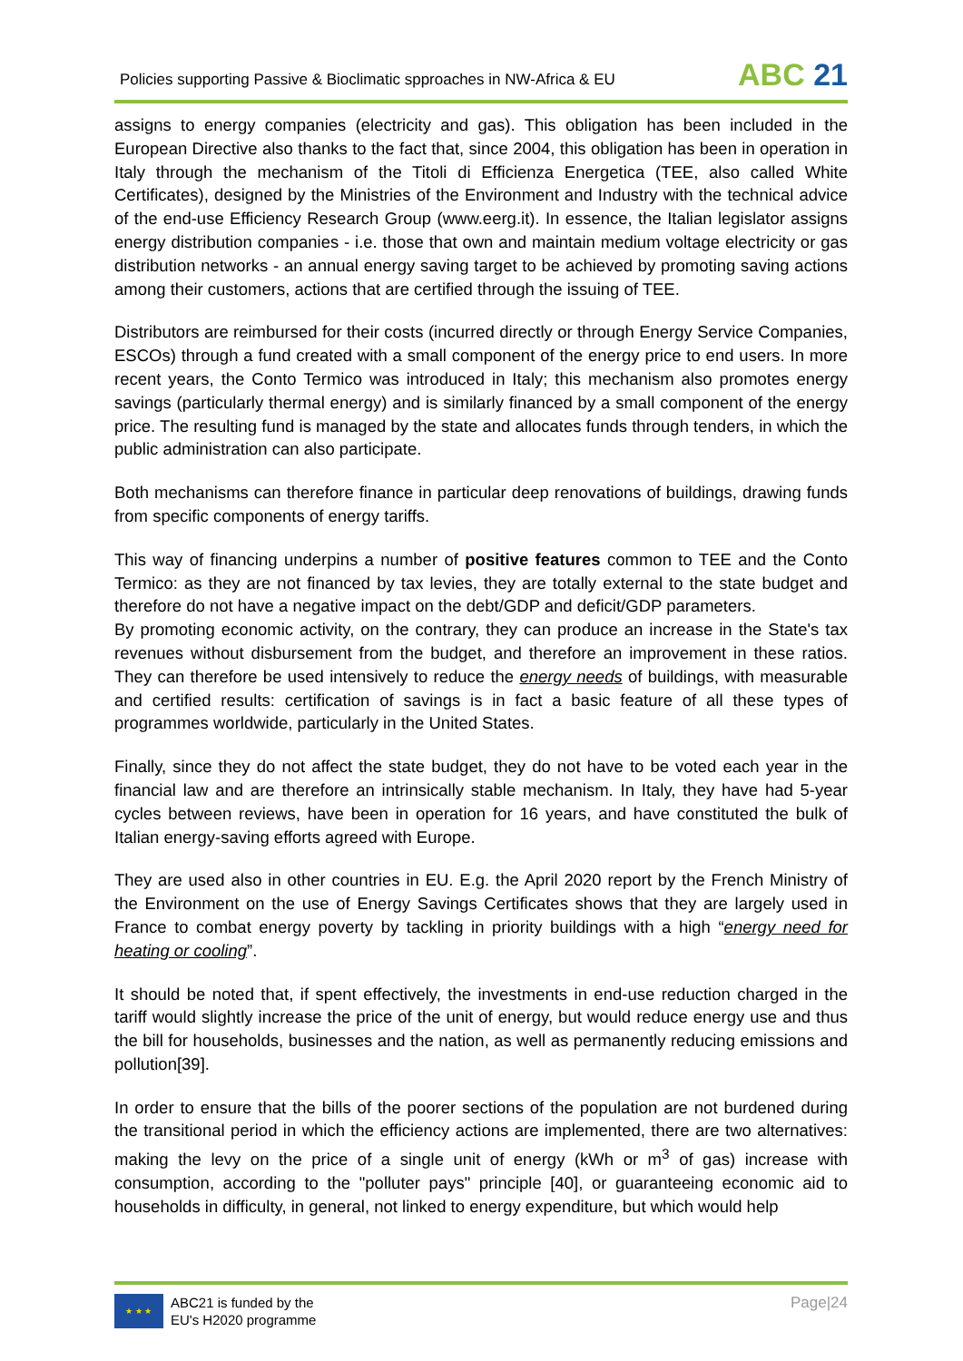Policies supporting Passive & Bioclimatic spproaches in NW-Africa & EU
ABC 21
assigns to energy companies (electricity and gas). This obligation has been included in the European Directive also thanks to the fact that, since 2004, this obligation has been in operation in Italy through the mechanism of the Titoli di Efficienza Energetica (TEE, also called White Certificates), designed by the Ministries of the Environment and Industry with the technical advice of the end-use Efficiency Research Group (www.eerg.it). In essence, the Italian legislator assigns energy distribution companies - i.e. those that own and maintain medium voltage electricity or gas distribution networks - an annual energy saving target to be achieved by promoting saving actions among their customers, actions that are certified through the issuing of TEE.
Distributors are reimbursed for their costs (incurred directly or through Energy Service Companies, ESCOs) through a fund created with a small component of the energy price to end users. In more recent years, the Conto Termico was introduced in Italy; this mechanism also promotes energy savings (particularly thermal energy) and is similarly financed by a small component of the energy price. The resulting fund is managed by the state and allocates funds through tenders, in which the public administration can also participate.
Both mechanisms can therefore finance in particular deep renovations of buildings, drawing funds from specific components of energy tariffs.
This way of financing underpins a number of positive features common to TEE and the Conto Termico: as they are not financed by tax levies, they are totally external to the state budget and therefore do not have a negative impact on the debt/GDP and deficit/GDP parameters.
By promoting economic activity, on the contrary, they can produce an increase in the State's tax revenues without disbursement from the budget, and therefore an improvement in these ratios. They can therefore be used intensively to reduce the energy needs of buildings, with measurable and certified results: certification of savings is in fact a basic feature of all these types of programmes worldwide, particularly in the United States.
Finally, since they do not affect the state budget, they do not have to be voted each year in the financial law and are therefore an intrinsically stable mechanism. In Italy, they have had 5-year cycles between reviews, have been in operation for 16 years, and have constituted the bulk of Italian energy-saving efforts agreed with Europe.
They are used also in other countries in EU. E.g. the April 2020 report by the French Ministry of the Environment on the use of Energy Savings Certificates shows that they are largely used in France to combat energy poverty by tackling in priority buildings with a high “energy need for heating or cooling”.
It should be noted that, if spent effectively, the investments in end-use reduction charged in the tariff would slightly increase the price of the unit of energy, but would reduce energy use and thus the bill for households, businesses and the nation, as well as permanently reducing emissions and pollution[39].
In order to ensure that the bills of the poorer sections of the population are not burdened during the transitional period in which the efficiency actions are implemented, there are two alternatives: making the levy on the price of a single unit of energy (kWh or m<sup>3</sup> of gas) increase with consumption, according to the "polluter pays" principle [40], or guaranteeing economic aid to households in difficulty, in general, not linked to energy expenditure, but which would help
★ ★ ★
ABC21 is funded by the
EU's H2020 programme
Page|24